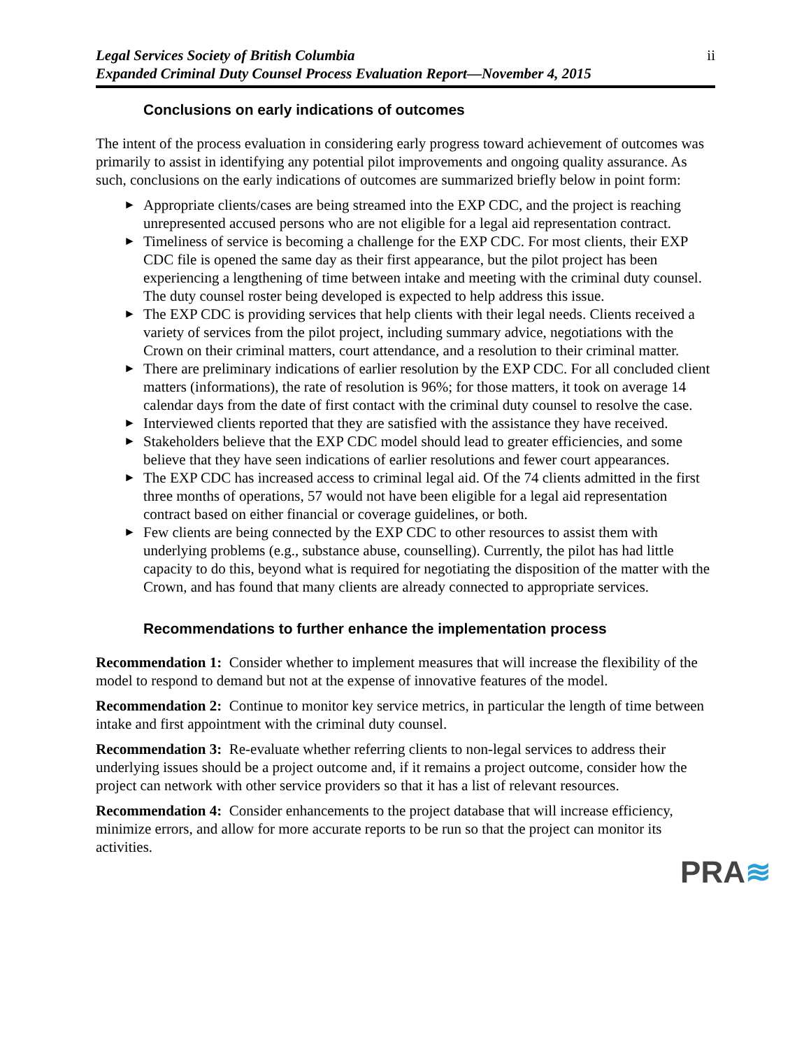Legal Services Society of British Columbia
Expanded Criminal Duty Counsel Process Evaluation Report—November 4, 2015
ii
Conclusions on early indications of outcomes
The intent of the process evaluation in considering early progress toward achievement of outcomes was primarily to assist in identifying any potential pilot improvements and ongoing quality assurance. As such, conclusions on the early indications of outcomes are summarized briefly below in point form:
► Appropriate clients/cases are being streamed into the EXP CDC, and the project is reaching unrepresented accused persons who are not eligible for a legal aid representation contract.
► Timeliness of service is becoming a challenge for the EXP CDC. For most clients, their EXP CDC file is opened the same day as their first appearance, but the pilot project has been experiencing a lengthening of time between intake and meeting with the criminal duty counsel. The duty counsel roster being developed is expected to help address this issue.
► The EXP CDC is providing services that help clients with their legal needs. Clients received a variety of services from the pilot project, including summary advice, negotiations with the Crown on their criminal matters, court attendance, and a resolution to their criminal matter.
► There are preliminary indications of earlier resolution by the EXP CDC. For all concluded client matters (informations), the rate of resolution is 96%; for those matters, it took on average 14 calendar days from the date of first contact with the criminal duty counsel to resolve the case.
► Interviewed clients reported that they are satisfied with the assistance they have received.
► Stakeholders believe that the EXP CDC model should lead to greater efficiencies, and some believe that they have seen indications of earlier resolutions and fewer court appearances.
► The EXP CDC has increased access to criminal legal aid. Of the 74 clients admitted in the first three months of operations, 57 would not have been eligible for a legal aid representation contract based on either financial or coverage guidelines, or both.
► Few clients are being connected by the EXP CDC to other resources to assist them with underlying problems (e.g., substance abuse, counselling). Currently, the pilot has had little capacity to do this, beyond what is required for negotiating the disposition of the matter with the Crown, and has found that many clients are already connected to appropriate services.
Recommendations to further enhance the implementation process
Recommendation 1: Consider whether to implement measures that will increase the flexibility of the model to respond to demand but not at the expense of innovative features of the model.
Recommendation 2: Continue to monitor key service metrics, in particular the length of time between intake and first appointment with the criminal duty counsel.
Recommendation 3: Re-evaluate whether referring clients to non-legal services to address their underlying issues should be a project outcome and, if it remains a project outcome, consider how the project can network with other service providers so that it has a list of relevant resources.
Recommendation 4: Consider enhancements to the project database that will increase efficiency, minimize errors, and allow for more accurate reports to be run so that the project can monitor its activities.
PRA≋